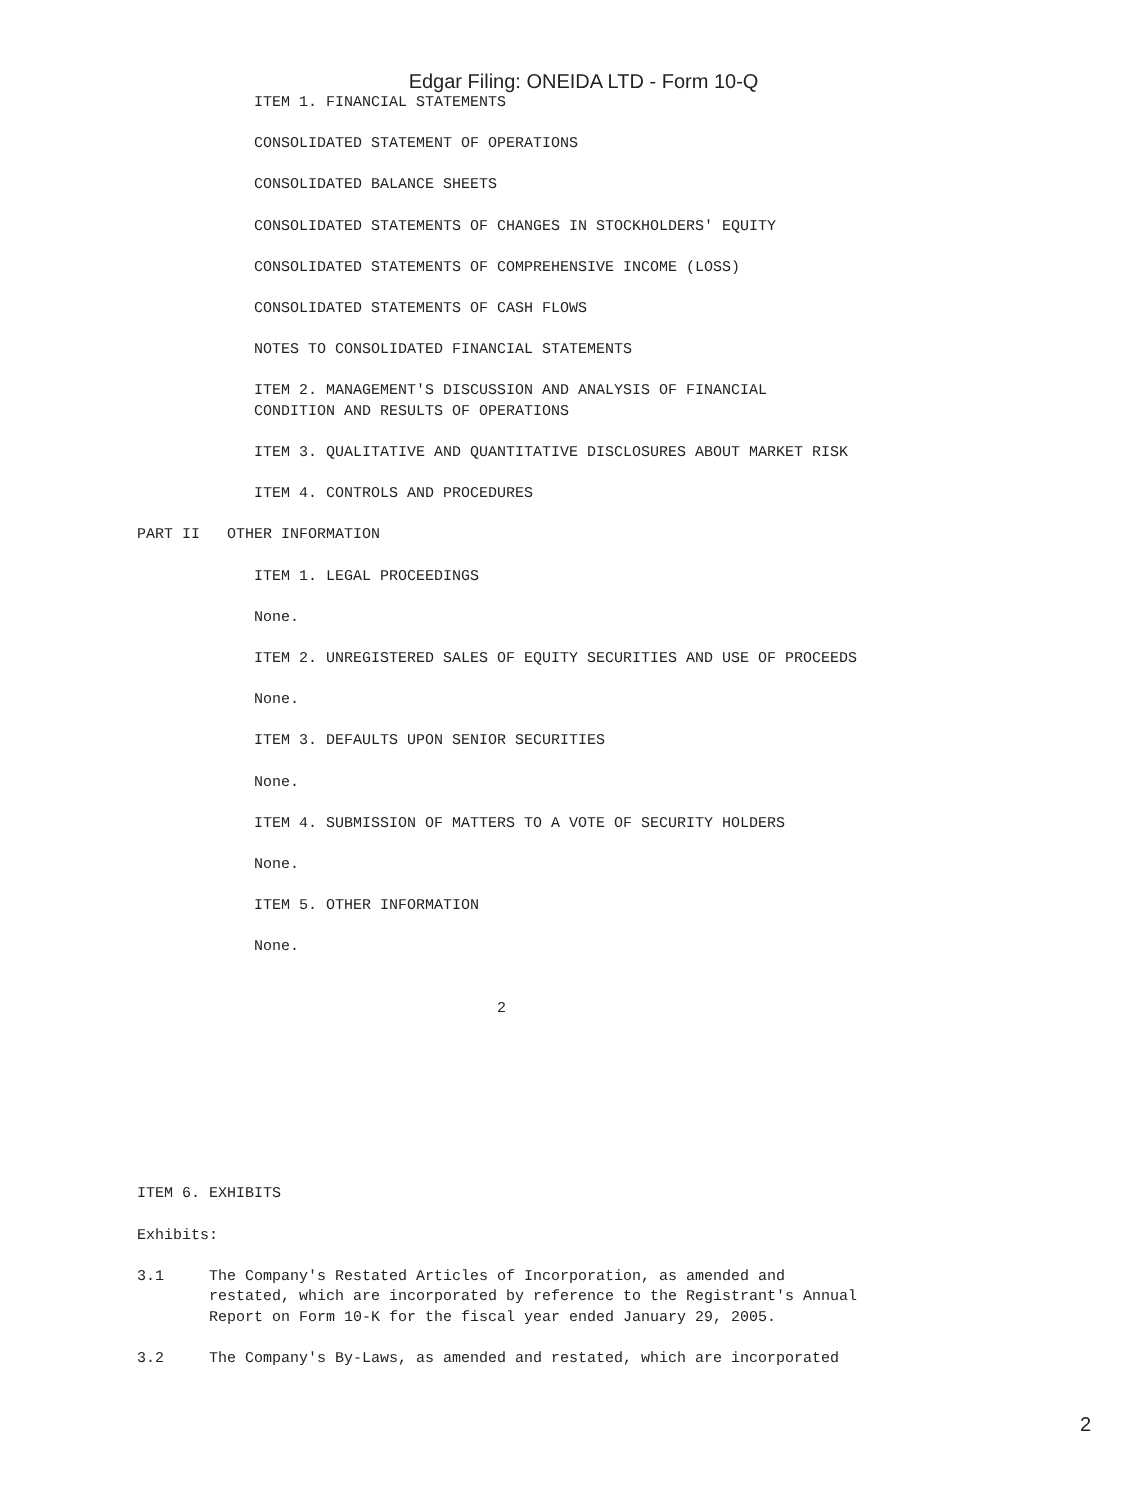Edgar Filing: ONEIDA LTD - Form 10-Q
             ITEM 1. FINANCIAL STATEMENTS

             CONSOLIDATED STATEMENT OF OPERATIONS

             CONSOLIDATED BALANCE SHEETS

             CONSOLIDATED STATEMENTS OF CHANGES IN STOCKHOLDERS' EQUITY

             CONSOLIDATED STATEMENTS OF COMPREHENSIVE INCOME (LOSS)

             CONSOLIDATED STATEMENTS OF CASH FLOWS

             NOTES TO CONSOLIDATED FINANCIAL STATEMENTS

             ITEM 2. MANAGEMENT'S DISCUSSION AND ANALYSIS OF FINANCIAL
             CONDITION AND RESULTS OF OPERATIONS

             ITEM 3. QUALITATIVE AND QUANTITATIVE DISCLOSURES ABOUT MARKET RISK

             ITEM 4. CONTROLS AND PROCEDURES

PART II   OTHER INFORMATION

             ITEM 1. LEGAL PROCEEDINGS

             None.

             ITEM 2. UNREGISTERED SALES OF EQUITY SECURITIES AND USE OF PROCEEDS

             None.

             ITEM 3. DEFAULTS UPON SENIOR SECURITIES

             None.

             ITEM 4. SUBMISSION OF MATTERS TO A VOTE OF SECURITY HOLDERS

             None.

             ITEM 5. OTHER INFORMATION

             None.


                                        2








ITEM 6. EXHIBITS

Exhibits:

3.1     The Company's Restated Articles of Incorporation, as amended and
        restated, which are incorporated by reference to the Registrant's Annual
        Report on Form 10-K for the fiscal year ended January 29, 2005.

3.2     The Company's By-Laws, as amended and restated, which are incorporated
2